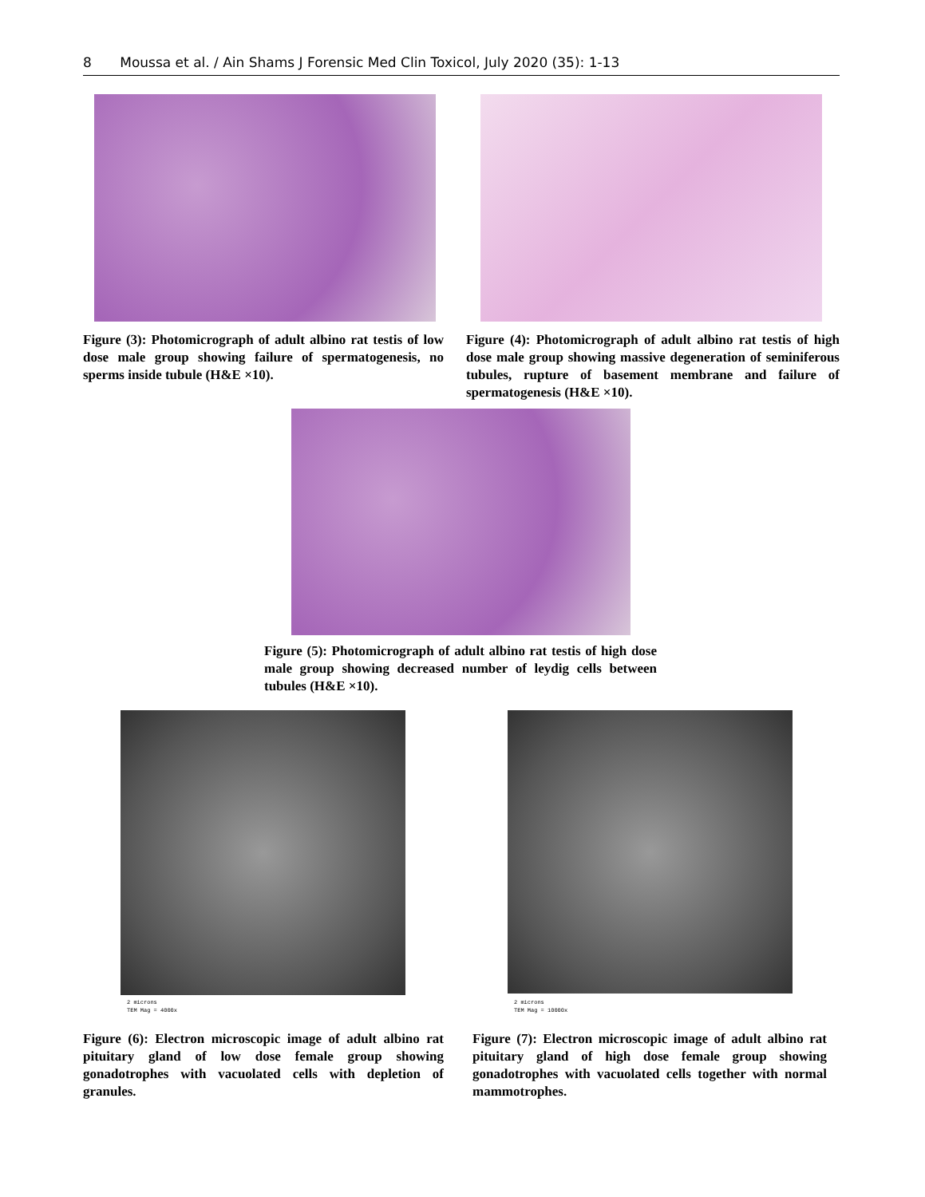8 Moussa et al. / Ain Shams J Forensic Med Clin Toxicol, July 2020 (35): 1-13
Figure (3): Photomicrograph of adult albino rat testis of low dose male group showing failure of spermatogenesis, no sperms inside tubule (H&E ×10).
Figure (4): Photomicrograph of adult albino rat testis of high dose male group showing massive degeneration of seminiferous tubules, rupture of basement membrane and failure of spermatogenesis (H&E ×10).
Figure (5): Photomicrograph of adult albino rat testis of high dose male group showing decreased number of leydig cells between tubules (H&E ×10).
2 microns
TEM Mag = 4000x
Figure (6): Electron microscopic image of adult albino rat pituitary gland of low dose female group showing gonadotrophes with vacuolated cells with depletion of granules.
2 microns
TEM Mag = 10000x
Figure (7): Electron microscopic image of adult albino rat pituitary gland of high dose female group showing gonadotrophes with vacuolated cells together with normal mammotrophes.